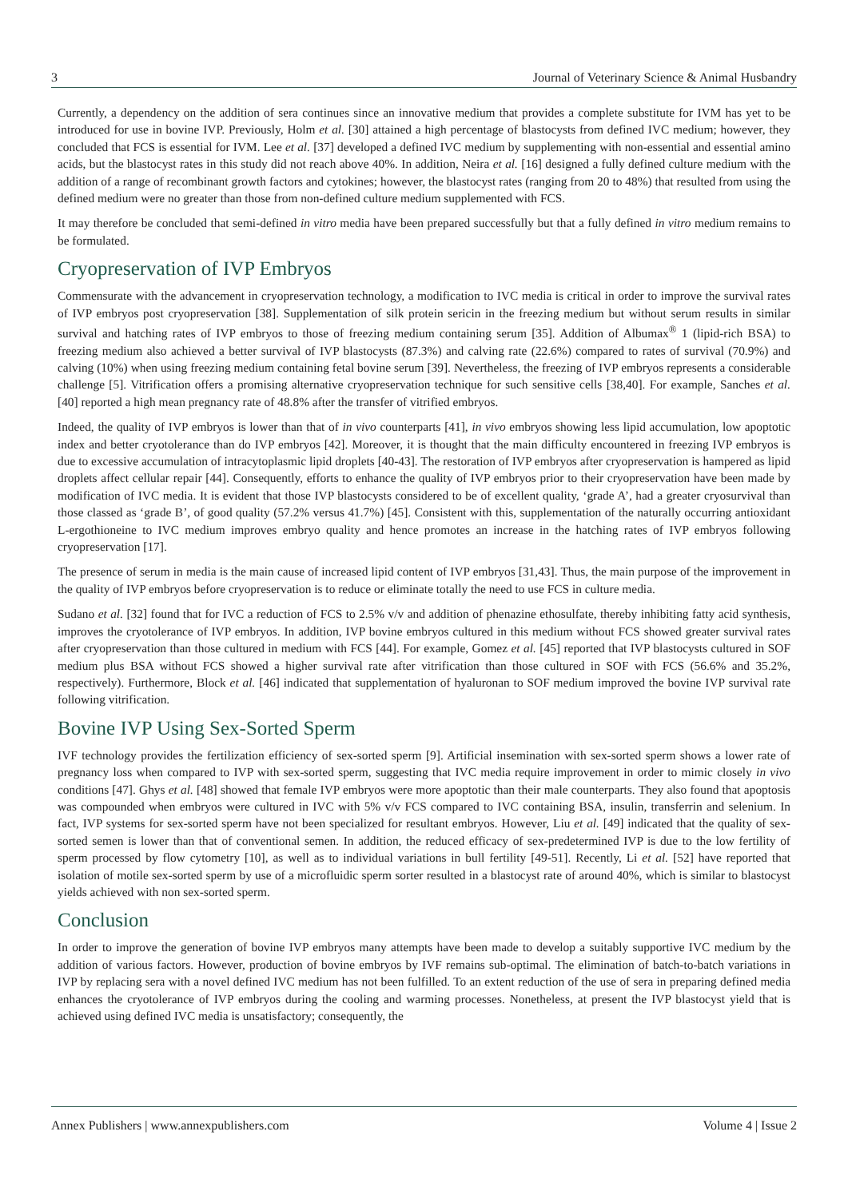3 Journal of Veterinary Science & Animal Husbandry
Currently, a dependency on the addition of sera continues since an innovative medium that provides a complete substitute for IVM has yet to be introduced for use in bovine IVP. Previously, Holm et al. [30] attained a high percentage of blastocysts from defined IVC medium; however, they concluded that FCS is essential for IVM. Lee et al. [37] developed a defined IVC medium by supplementing with non-essential and essential amino acids, but the blastocyst rates in this study did not reach above 40%. In addition, Neira et al. [16] designed a fully defined culture medium with the addition of a range of recombinant growth factors and cytokines; however, the blastocyst rates (ranging from 20 to 48%) that resulted from using the defined medium were no greater than those from non-defined culture medium supplemented with FCS.
It may therefore be concluded that semi-defined in vitro media have been prepared successfully but that a fully defined in vitro medium remains to be formulated.
Cryopreservation of IVP Embryos
Commensurate with the advancement in cryopreservation technology, a modification to IVC media is critical in order to improve the survival rates of IVP embryos post cryopreservation [38]. Supplementation of silk protein sericin in the freezing medium but without serum results in similar survival and hatching rates of IVP embryos to those of freezing medium containing serum [35]. Addition of Albumax<sup>®</sup> 1 (lipid-rich BSA) to freezing medium also achieved a better survival of IVP blastocysts (87.3%) and calving rate (22.6%) compared to rates of survival (70.9%) and calving (10%) when using freezing medium containing fetal bovine serum [39]. Nevertheless, the freezing of IVP embryos represents a considerable challenge [5]. Vitrification offers a promising alternative cryopreservation technique for such sensitive cells [38,40]. For example, Sanches et al. [40] reported a high mean pregnancy rate of 48.8% after the transfer of vitrified embryos.
Indeed, the quality of IVP embryos is lower than that of in vivo counterparts [41], in vivo embryos showing less lipid accumulation, low apoptotic index and better cryotolerance than do IVP embryos [42]. Moreover, it is thought that the main difficulty encountered in freezing IVP embryos is due to excessive accumulation of intracytoplasmic lipid droplets [40-43]. The restoration of IVP embryos after cryopreservation is hampered as lipid droplets affect cellular repair [44]. Consequently, efforts to enhance the quality of IVP embryos prior to their cryopreservation have been made by modification of IVC media. It is evident that those IVP blastocysts considered to be of excellent quality, ‘grade A’, had a greater cryosurvival than those classed as ‘grade B’, of good quality (57.2% versus 41.7%) [45]. Consistent with this, supplementation of the naturally occurring antioxidant L-ergothioneine to IVC medium improves embryo quality and hence promotes an increase in the hatching rates of IVP embryos following cryopreservation [17].
The presence of serum in media is the main cause of increased lipid content of IVP embryos [31,43]. Thus, the main purpose of the improvement in the quality of IVP embryos before cryopreservation is to reduce or eliminate totally the need to use FCS in culture media.
Sudano et al. [32] found that for IVC a reduction of FCS to 2.5% v/v and addition of phenazine ethosulfate, thereby inhibiting fatty acid synthesis, improves the cryotolerance of IVP embryos. In addition, IVP bovine embryos cultured in this medium without FCS showed greater survival rates after cryopreservation than those cultured in medium with FCS [44]. For example, Gomez et al. [45] reported that IVP blastocysts cultured in SOF medium plus BSA without FCS showed a higher survival rate after vitrification than those cultured in SOF with FCS (56.6% and 35.2%, respectively). Furthermore, Block et al. [46] indicated that supplementation of hyaluronan to SOF medium improved the bovine IVP survival rate following vitrification.
Bovine IVP Using Sex-Sorted Sperm
IVF technology provides the fertilization efficiency of sex-sorted sperm [9]. Artificial insemination with sex-sorted sperm shows a lower rate of pregnancy loss when compared to IVP with sex-sorted sperm, suggesting that IVC media require improvement in order to mimic closely in vivo conditions [47]. Ghys et al. [48] showed that female IVP embryos were more apoptotic than their male counterparts. They also found that apoptosis was compounded when embryos were cultured in IVC with 5% v/v FCS compared to IVC containing BSA, insulin, transferrin and selenium. In fact, IVP systems for sex-sorted sperm have not been specialized for resultant embryos. However, Liu et al. [49] indicated that the quality of sex-sorted semen is lower than that of conventional semen. In addition, the reduced efficacy of sex-predetermined IVP is due to the low fertility of sperm processed by flow cytometry [10], as well as to individual variations in bull fertility [49-51]. Recently, Li et al. [52] have reported that isolation of motile sex-sorted sperm by use of a microfluidic sperm sorter resulted in a blastocyst rate of around 40%, which is similar to blastocyst yields achieved with non sex-sorted sperm.
Conclusion
In order to improve the generation of bovine IVP embryos many attempts have been made to develop a suitably supportive IVC medium by the addition of various factors. However, production of bovine embryos by IVF remains sub-optimal. The elimination of batch-to-batch variations in IVP by replacing sera with a novel defined IVC medium has not been fulfilled. To an extent reduction of the use of sera in preparing defined media enhances the cryotolerance of IVP embryos during the cooling and warming processes. Nonetheless, at present the IVP blastocyst yield that is achieved using defined IVC media is unsatisfactory; consequently, the
Annex Publishers | www.annexpublishers.com Volume 4 | Issue 2